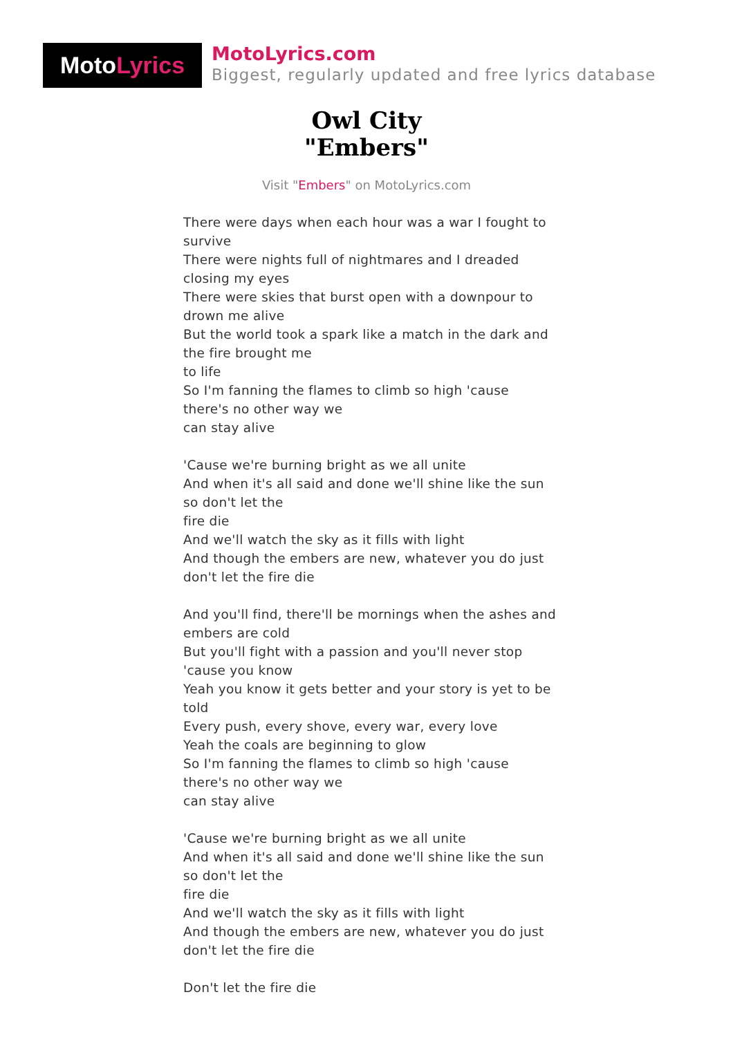Moto Lyrics
MotoLyrics.com
Biggest, regularly updated and free lyrics database
Owl City
"Embers"
Visit "Embers" on MotoLyrics.com
There were days when each hour was a war I fought to survive
There were nights full of nightmares and I dreaded closing my eyes
There were skies that burst open with a downpour to drown me alive
But the world took a spark like a match in the dark and the fire brought me
to life
So I'm fanning the flames to climb so high 'cause there's no other way we
can stay alive
'Cause we're burning bright as we all unite
And when it's all said and done we'll shine like the sun so don't let the
fire die
And we'll watch the sky as it fills with light
And though the embers are new, whatever you do just don't let the fire die
And you'll find, there'll be mornings when the ashes and embers are cold
But you'll fight with a passion and you'll never stop 'cause you know
Yeah you know it gets better and your story is yet to be told
Every push, every shove, every war, every love
Yeah the coals are beginning to glow
So I'm fanning the flames to climb so high 'cause there's no other way we
can stay alive
'Cause we're burning bright as we all unite
And when it's all said and done we'll shine like the sun so don't let the
fire die
And we'll watch the sky as it fills with light
And though the embers are new, whatever you do just don't let the fire die
Don't let the fire die